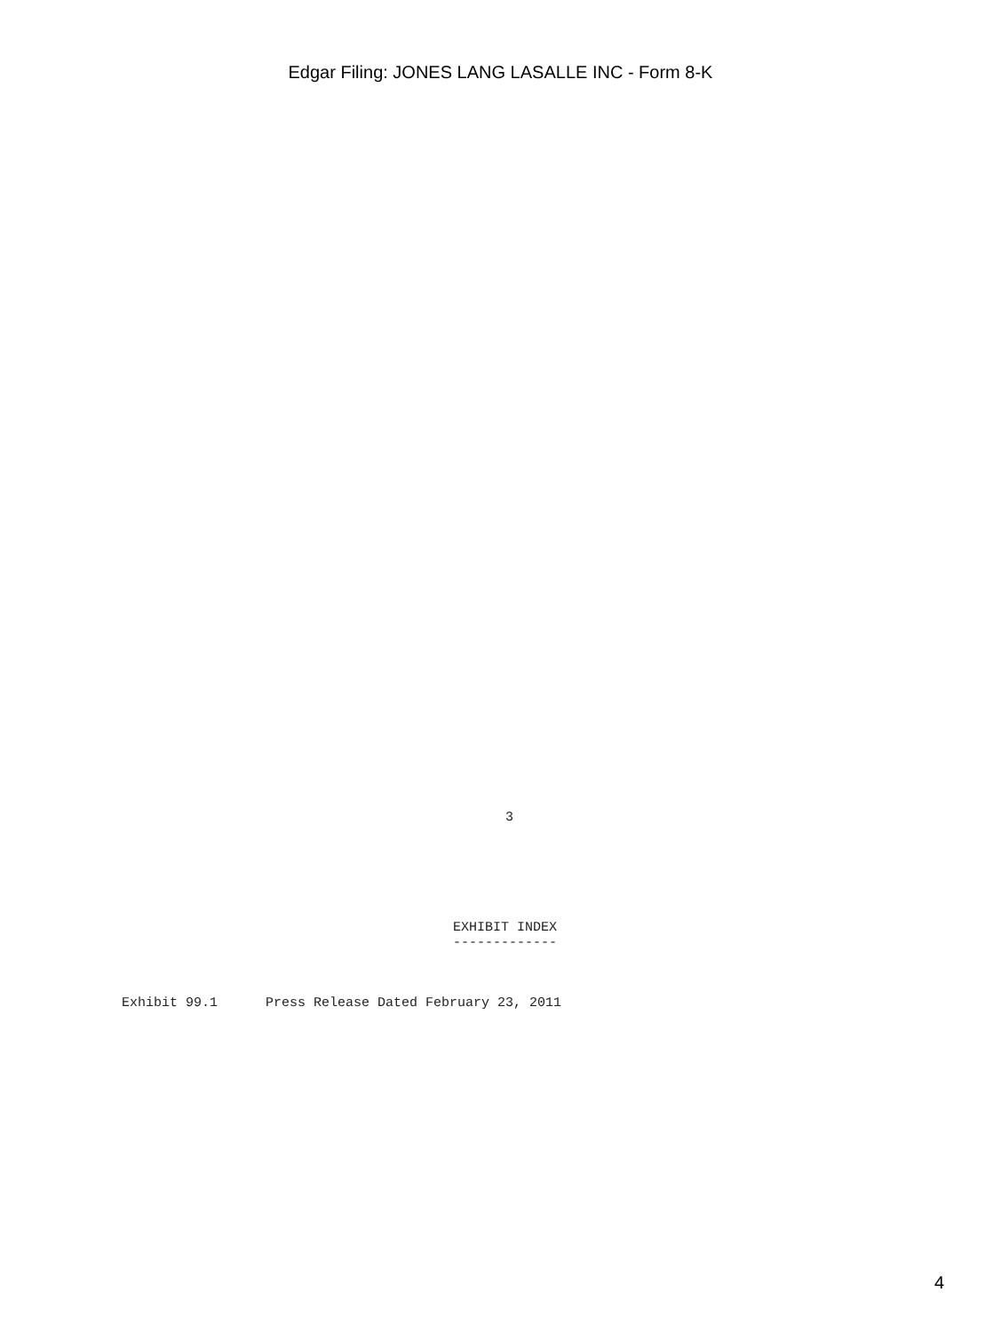Edgar Filing: JONES LANG LASALLE INC - Form 8-K
3
EXHIBIT INDEX -------------
Exhibit 99.1 Press Release Dated February 23, 2011
4